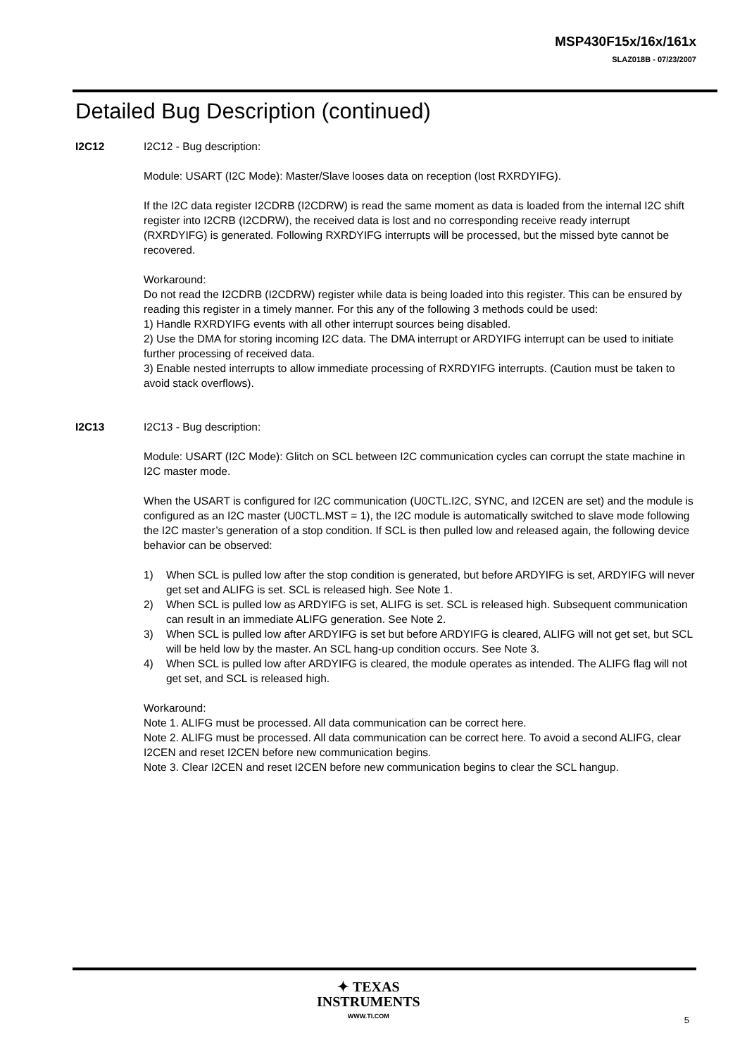MSP430F15x/16x/161x
SLAZ018B - 07/23/2007
Detailed Bug Description (continued)
I2C12 I2C12 - Bug description:
Module: USART (I2C Mode): Master/Slave looses data on reception (lost RXRDYIFG).
If the I2C data register I2CDRB (I2CDRW) is read the same moment as data is loaded from the internal I2C shift register into I2CRB (I2CDRW), the received data is lost and no corresponding receive ready interrupt (RXRDYIFG) is generated. Following RXRDYIFG interrupts will be processed, but the missed byte cannot be recovered.
Workaround:
Do not read the I2CDRB (I2CDRW) register while data is being loaded into this register. This can be ensured by reading this register in a timely manner. For this any of the following 3 methods could be used:
1) Handle RXRDYIFG events with all other interrupt sources being disabled.
2) Use the DMA for storing incoming I2C data. The DMA interrupt or ARDYIFG interrupt can be used to initiate further processing of received data.
3) Enable nested interrupts to allow immediate processing of RXRDYIFG interrupts. (Caution must be taken to avoid stack overflows).
I2C13 I2C13 - Bug description:
Module: USART (I2C Mode): Glitch on SCL between I2C communication cycles can corrupt the state machine in I2C master mode.
When the USART is configured for I2C communication (U0CTL.I2C, SYNC, and I2CEN are set) and the module is configured as an I2C master (U0CTL.MST = 1), the I2C module is automatically switched to slave mode following the I2C master’s generation of a stop condition. If SCL is then pulled low and released again, the following device behavior can be observed:
1) When SCL is pulled low after the stop condition is generated, but before ARDYIFG is set, ARDYIFG will never get set and ALIFG is set. SCL is released high. See Note 1.
2) When SCL is pulled low as ARDYIFG is set, ALIFG is set. SCL is released high. Subsequent communication can result in an immediate ALIFG generation. See Note 2.
3) When SCL is pulled low after ARDYIFG is set but before ARDYIFG is cleared, ALIFG will not get set, but SCL will be held low by the master. An SCL hang-up condition occurs. See Note 3.
4) When SCL is pulled low after ARDYIFG is cleared, the module operates as intended. The ALIFG flag will not get set, and SCL is released high.
Workaround:
Note 1. ALIFG must be processed. All data communication can be correct here.
Note 2. ALIFG must be processed. All data communication can be correct here. To avoid a second ALIFG, clear I2CEN and reset I2CEN before new communication begins.
Note 3. Clear I2CEN and reset I2CEN before new communication begins to clear the SCL hangup.
✦ TEXAS
INSTRUMENTS
WWW.TI.COM
5